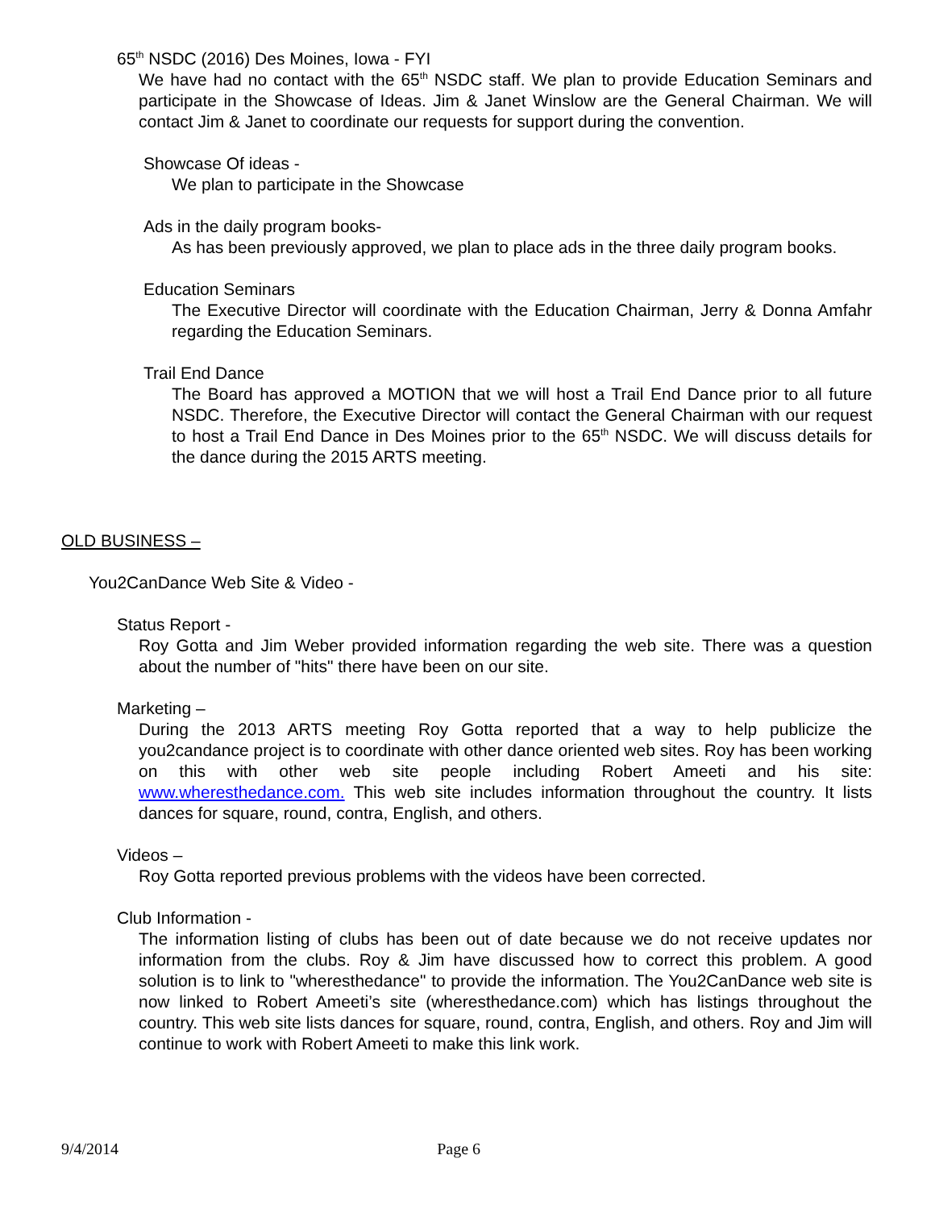65<sup>th</sup> NSDC (2016) Des Moines, Iowa - FYI
We have had no contact with the 65<sup>th</sup> NSDC staff. We plan to provide Education Seminars and participate in the Showcase of Ideas. Jim & Janet Winslow are the General Chairman. We will contact Jim & Janet to coordinate our requests for support during the convention.
Showcase Of ideas -
We plan to participate in the Showcase
Ads in the daily program books-
As has been previously approved, we plan to place ads in the three daily program books.
Education Seminars
The Executive Director will coordinate with the Education Chairman, Jerry & Donna Amfahr regarding the Education Seminars.
Trail End Dance
The Board has approved a MOTION that we will host a Trail End Dance prior to all future NSDC. Therefore, the Executive Director will contact the General Chairman with our request to host a Trail End Dance in Des Moines prior to the 65<sup>th</sup> NSDC. We will discuss details for the dance during the 2015 ARTS meeting.
OLD BUSINESS –
You2CanDance Web Site & Video -
Status Report -
Roy Gotta and Jim Weber provided information regarding the web site. There was a question about the number of "hits" there have been on our site.
Marketing –
During the 2013 ARTS meeting Roy Gotta reported that a way to help publicize the you2candance project is to coordinate with other dance oriented web sites. Roy has been working on this with other web site people including Robert Ameeti and his site: www.wheresthedance.com. This web site includes information throughout the country. It lists dances for square, round, contra, English, and others.
Videos –
Roy Gotta reported previous problems with the videos have been corrected.
Club Information -
The information listing of clubs has been out of date because we do not receive updates nor information from the clubs. Roy & Jim have discussed how to correct this problem. A good solution is to link to "wheresthedance" to provide the information. The You2CanDance web site is now linked to Robert Ameeti’s site (wheresthedance.com) which has listings throughout the country. This web site lists dances for square, round, contra, English, and others. Roy and Jim will continue to work with Robert Ameeti to make this link work.
9/4/2014 Page 6